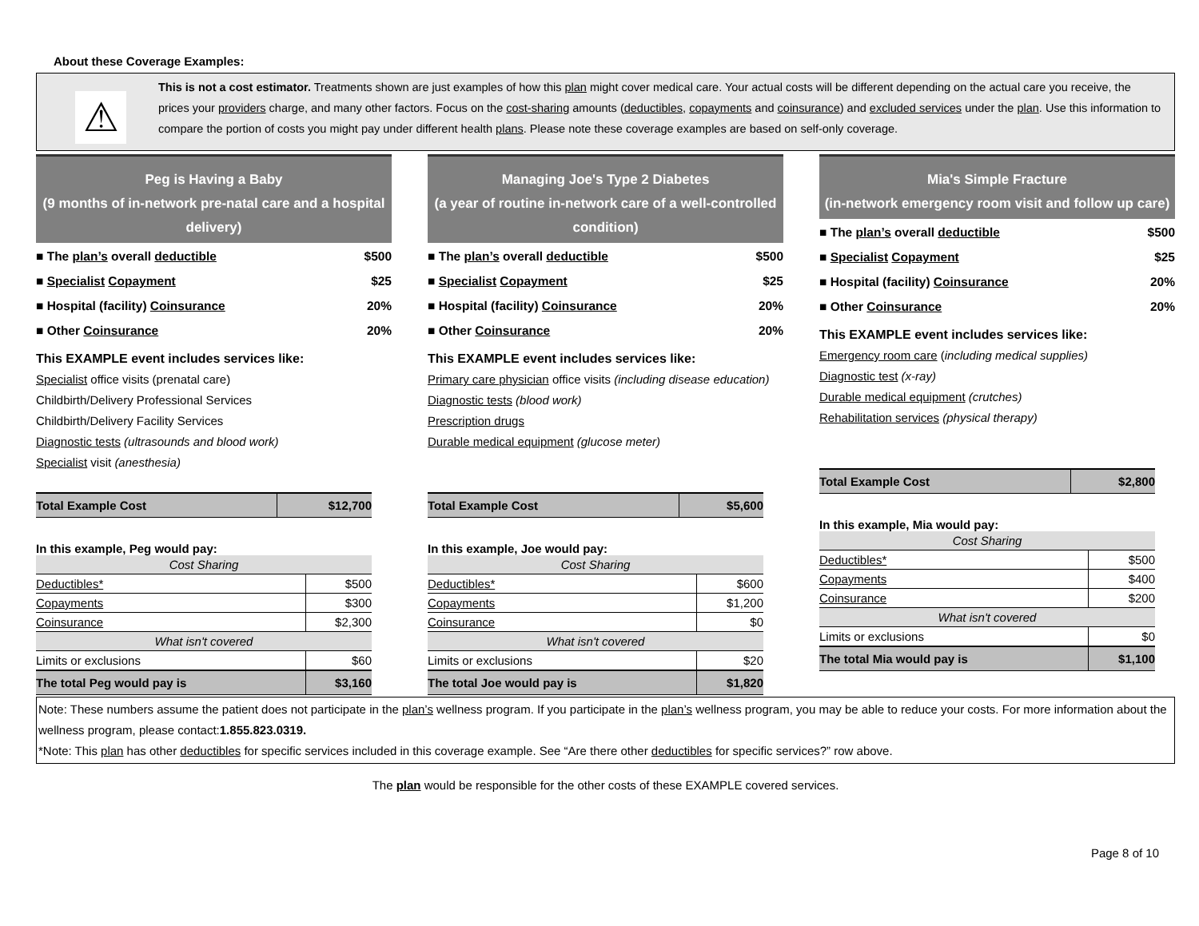About these Coverage Examples:
⚠
This is not a cost estimator. Treatments shown are just examples of how this plan might cover medical care. Your actual costs will be different depending on the actual care you receive, the prices your providers charge, and many other factors. Focus on the cost-sharing amounts (deductibles, copayments and coinsurance) and excluded services under the plan. Use this information to compare the portion of costs you might pay under different health plans. Please note these coverage examples are based on self-only coverage.
Peg is Having a Baby
(9 months of in-network pre-natal care and a hospital delivery)
■ The plan’s overall deductible $500
■ Specialist Copayment $25
■ Hospital (facility) Coinsurance 20%
■ Other Coinsurance 20%
This EXAMPLE event includes services like:
Specialist office visits (prenatal care)
Childbirth/Delivery Professional Services
Childbirth/Delivery Facility Services
Diagnostic tests (ultrasounds and blood work)
Specialist visit (anesthesia)
| Total Example Cost | $12,700 |
In this example, Peg would pay:
| Cost Sharing | |
| Deductibles* | $500 |
| Copayments | $300 |
| Coinsurance | $2,300 |
| What isn't covered | |
| Limits or exclusions | $60 |
| The total Peg would pay is | $3,160 |
Managing Joe's Type 2 Diabetes
(a year of routine in-network care of a well-controlled condition)
■ The plan’s overall deductible $500
■ Specialist Copayment $25
■ Hospital (facility) Coinsurance 20%
■ Other Coinsurance 20%
This EXAMPLE event includes services like:
Primary care physician office visits (including disease education)
Diagnostic tests (blood work)
Prescription drugs
Durable medical equipment (glucose meter)
| Total Example Cost | $5,600 |
In this example, Joe would pay:
| Cost Sharing | |
| Deductibles* | $600 |
| Copayments | $1,200 |
| Coinsurance | $0 |
| What isn't covered | |
| Limits or exclusions | $20 |
| The total Joe would pay is | $1,820 |
Mia's Simple Fracture
(in-network emergency room visit and follow up care)
■ The plan’s overall deductible $500
■ Specialist Copayment $25
■ Hospital (facility) Coinsurance 20%
■ Other Coinsurance 20%
This EXAMPLE event includes services like:
Emergency room care (including medical supplies)
Diagnostic test (x-ray)
Durable medical equipment (crutches)
Rehabilitation services (physical therapy)
| Total Example Cost | $2,800 |
In this example, Mia would pay:
| Cost Sharing | |
| Deductibles* | $500 |
| Copayments | $400 |
| Coinsurance | $200 |
| What isn't covered | |
| Limits or exclusions | $0 |
| The total Mia would pay is | $1,100 |
Note: These numbers assume the patient does not participate in the plan’s wellness program. If you participate in the plan’s wellness program, you may be able to reduce your costs. For more information about the wellness program, please contact:1.855.823.0319.
*Note: This plan has other deductibles for specific services included in this coverage example. See “Are there other deductibles for specific services?” row above.
The plan would be responsible for the other costs of these EXAMPLE covered services.
Page 8 of 10